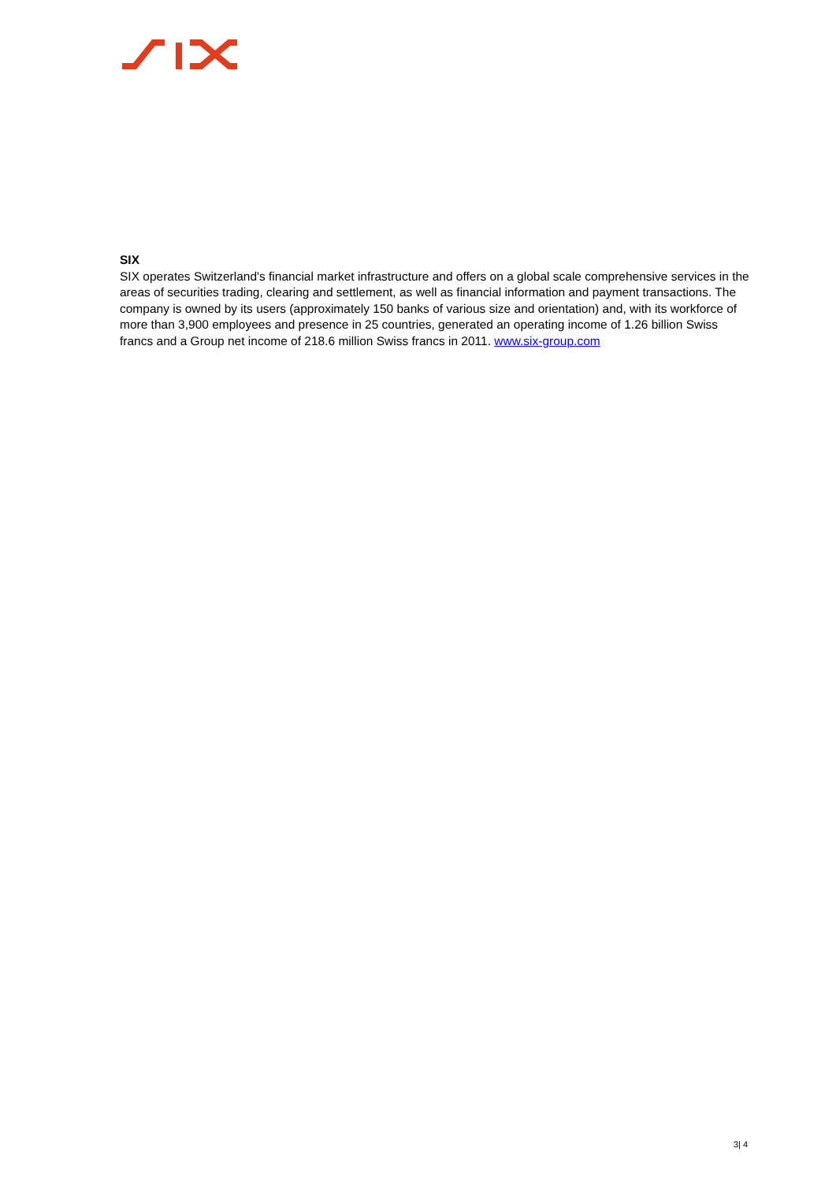SIX
SIX operates Switzerland's financial market infrastructure and offers on a global scale comprehensive services in the areas of securities trading, clearing and settlement, as well as financial information and payment transactions. The company is owned by its users (approximately 150 banks of various size and orientation) and, with its workforce of more than 3,900 employees and presence in 25 countries, generated an operating income of 1.26 billion Swiss francs and a Group net income of 218.6 million Swiss francs in 2011. www.six-group.com
3| 4